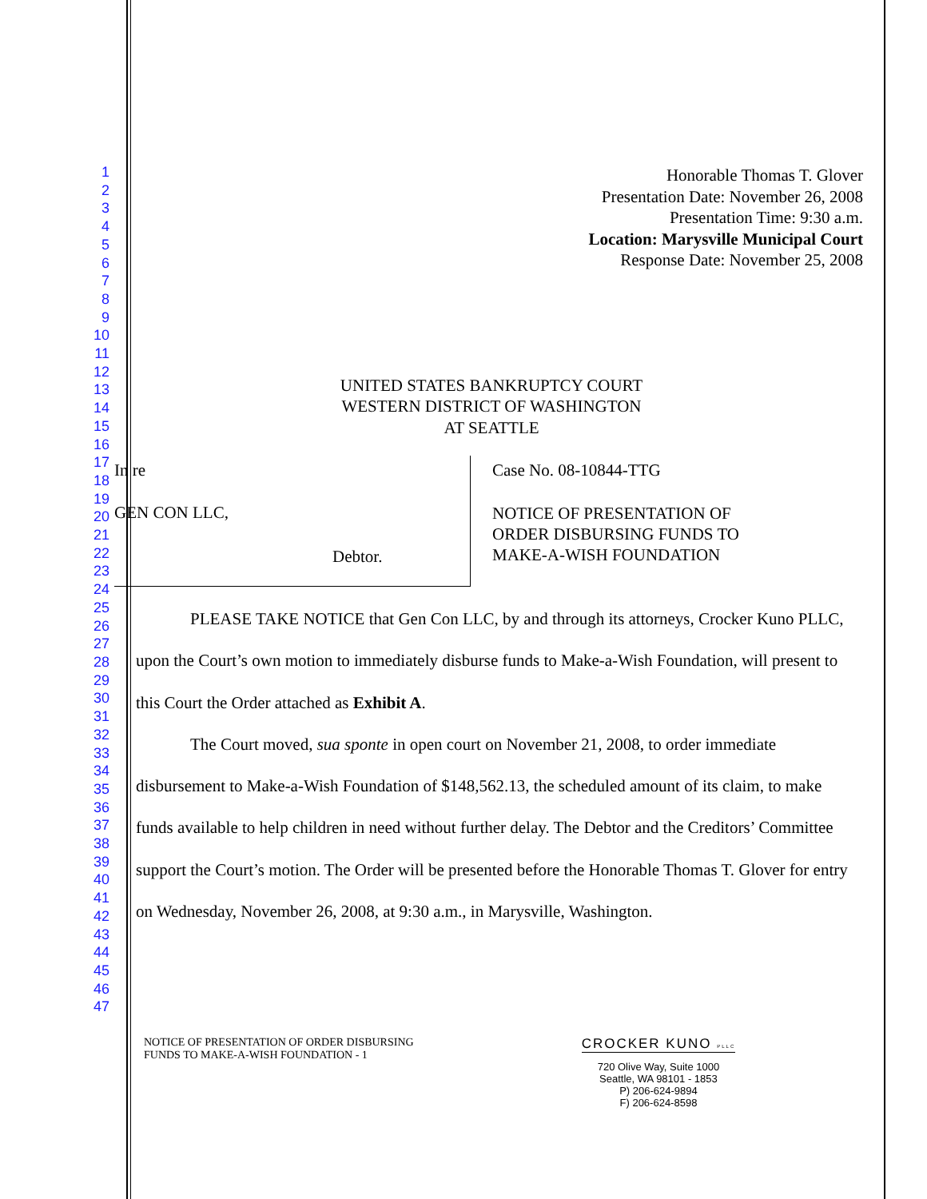1
2
3
4
5
6
7
8
9
10
11
12
13
14
15
16
17
18
19
20
21
22
23
24
25
26
27
28
29
30
31
32
33
34
35
36
37
38
39
40
41
42
43
44
45
46
47
Honorable Thomas T. Glover
Presentation Date: November 26, 2008
Presentation Time: 9:30 a.m.
Location: Marysville Municipal Court
Response Date: November 25, 2008
UNITED STATES BANKRUPTCY COURT
WESTERN DISTRICT OF WASHINGTON
AT SEATTLE
In re
GEN CON LLC,
Debtor.
Case No. 08-10844-TTG
NOTICE OF PRESENTATION OF
ORDER DISBURSING FUNDS TO
MAKE-A-WISH FOUNDATION
PLEASE TAKE NOTICE that Gen Con LLC, by and through its attorneys, Crocker Kuno PLLC, upon the Court’s own motion to immediately disburse funds to Make-a-Wish Foundation, will present to this Court the Order attached as Exhibit A.
The Court moved, sua sponte in open court on November 21, 2008, to order immediate disbursement to Make-a-Wish Foundation of $148,562.13, the scheduled amount of its claim, to make funds available to help children in need without further delay. The Debtor and the Creditors’ Committee support the Court’s motion. The Order will be presented before the Honorable Thomas T. Glover for entry on Wednesday, November 26, 2008, at 9:30 a.m., in Marysville, Washington.
NOTICE OF PRESENTATION OF ORDER DISBURSING
FUNDS TO MAKE-A-WISH FOUNDATION - 1
CROCKER KUNO PLLC
720 Olive Way, Suite 1000
Seattle, WA 98101 - 1853
P) 206-624-9894
F) 206-624-8598